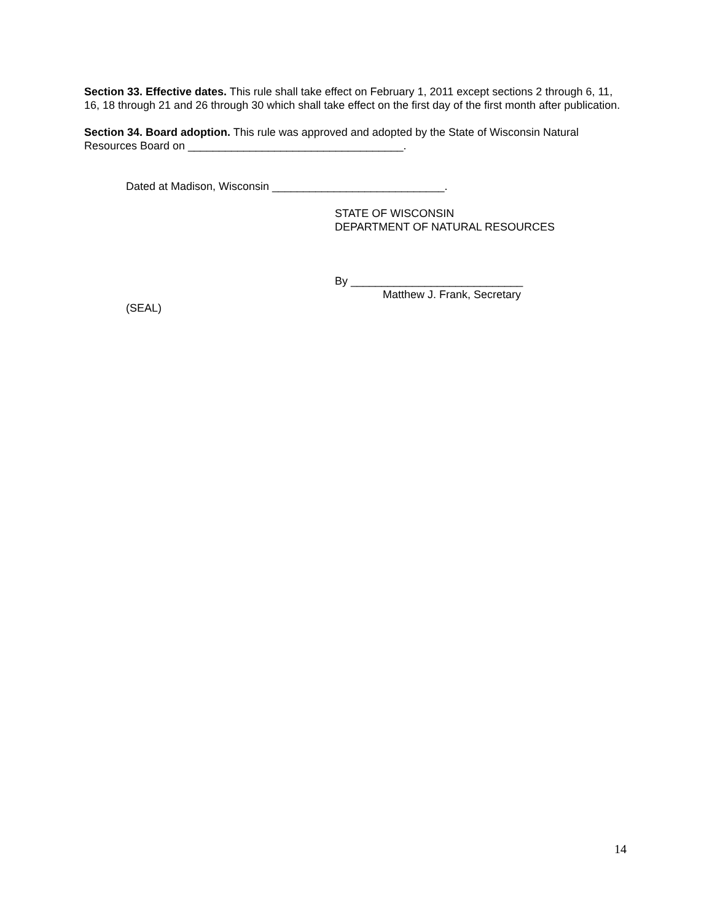Section 33. Effective dates. This rule shall take effect on February 1, 2011 except sections 2 through 6, 11, 16, 18 through 21 and 26 through 30 which shall take effect on the first day of the first month after publication.
Section 34. Board adoption. This rule was approved and adopted by the State of Wisconsin Natural Resources Board on ___________________________________.
Dated at Madison, Wisconsin ____________________________.
STATE OF WISCONSIN
DEPARTMENT OF NATURAL RESOURCES
By ____________________________
Matthew J. Frank, Secretary
(SEAL)
14